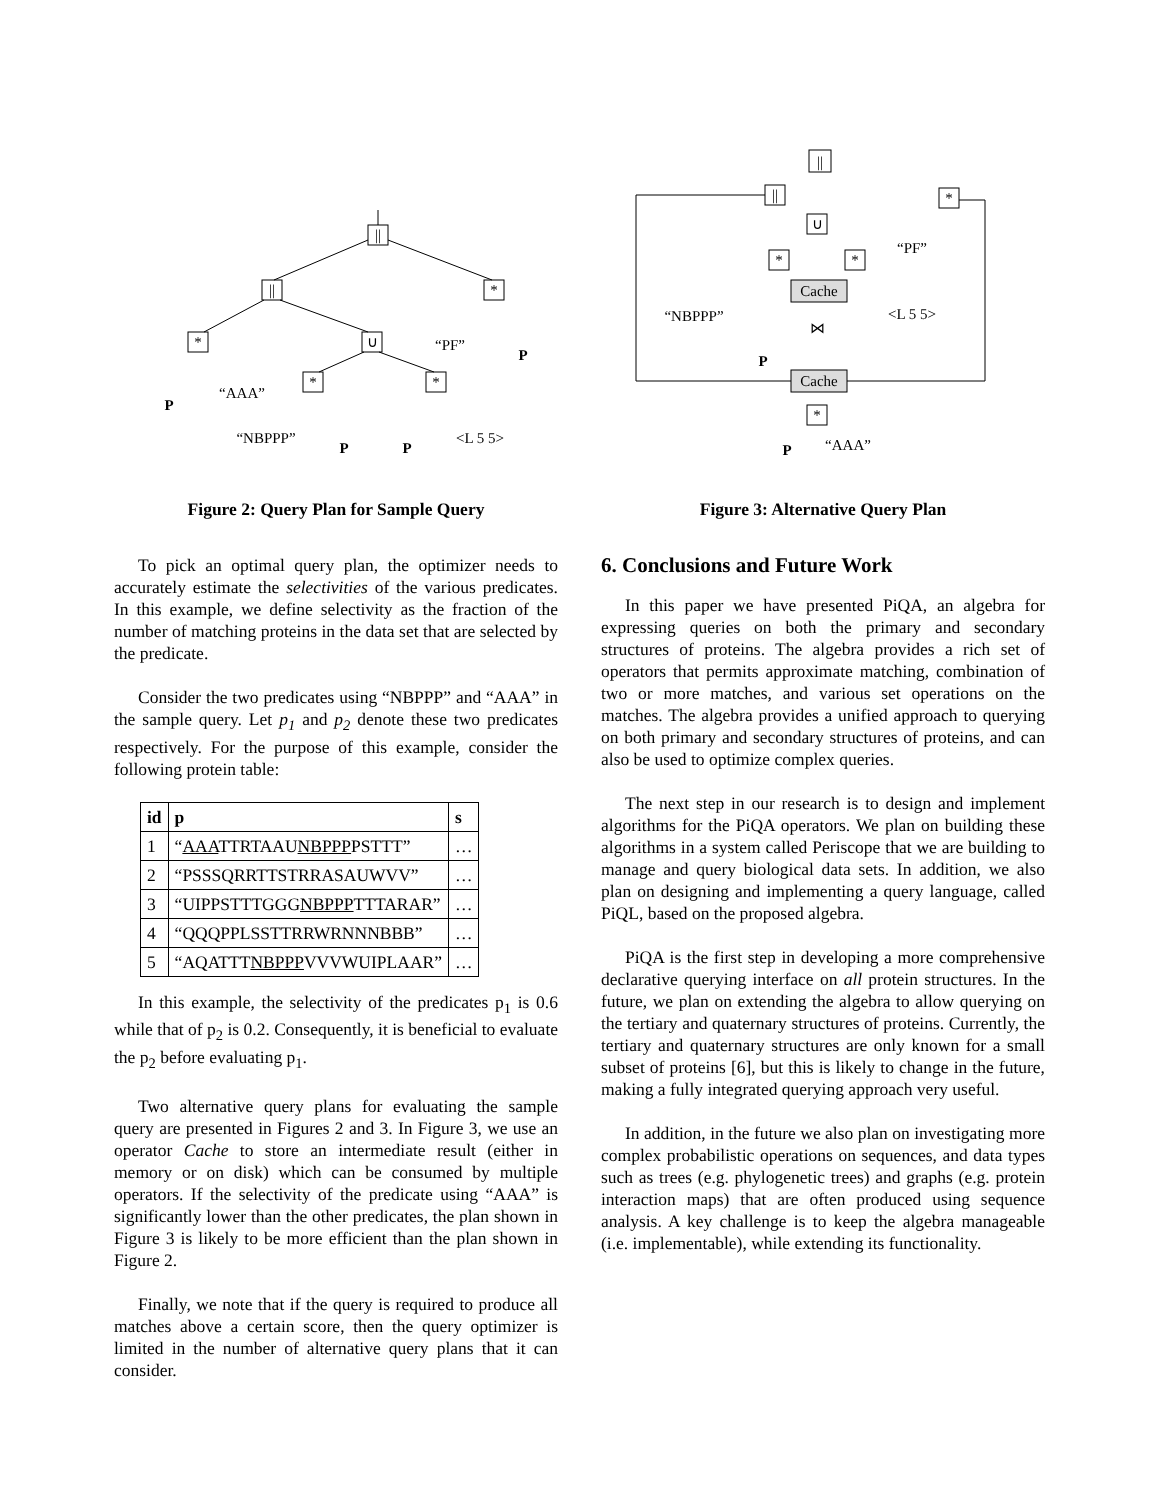||
||
*
*
∪
*
*
P
“AAA”
“PF”
P
“NBPPP”
P
P
<L 5 5>
Figure 2: Query Plan for Sample Query
To pick an optimal query plan, the optimizer needs to accurately estimate the selectivities of the various predicates. In this example, we define selectivity as the fraction of the number of matching proteins in the data set that are selected by the predicate.
Consider the two predicates using “NBPPP” and “AAA” in the sample query. Let p<sub>1</sub> and p<sub>2</sub> denote these two predicates respectively. For the purpose of this example, consider the following protein table:
| id | p | s |
| --- | --- | --- |
| 1 | “ AAA TTRTAAU NBPPP PSTTT” | … |
| 2 | “PSSSQRRTTSTRRASAUWVV” | … |
| 3 | “UIPPSTTTGGG NBPPP TTTARAR” | … |
| 4 | “QQQPPLSSTTRRWRNNNBBB” | … |
| 5 | “AQATTT NBPPP VVVWUIPLAAR” | … |
In this example, the selectivity of the predicates p<sub>1</sub> is 0.6 while that of p<sub>2</sub> is 0.2. Consequently, it is beneficial to evaluate the p<sub>2</sub> before evaluating p<sub>1</sub>.
Two alternative query plans for evaluating the sample query are presented in Figures 2 and 3. In Figure 3, we use an operator Cache to store an intermediate result (either in memory or on disk) which can be consumed by multiple operators. If the selectivity of the predicate using “AAA” is significantly lower than the other predicates, the plan shown in Figure 3 is likely to be more efficient than the plan shown in Figure 2.
Finally, we note that if the query is required to produce all matches above a certain score, then the query optimizer is limited in the number of alternative query plans that it can consider.
||
||
*
∪
*
*
“PF”
Cache
“NBPPP”
<L 5 5>
⋈
P
Cache
*
P
“AAA”
Figure 3: Alternative Query Plan
6. Conclusions and Future Work
In this paper we have presented PiQA, an algebra for expressing queries on both the primary and secondary structures of proteins. The algebra provides a rich set of operators that permits approximate matching, combination of two or more matches, and various set operations on the matches. The algebra provides a unified approach to querying on both primary and secondary structures of proteins, and can also be used to optimize complex queries.
The next step in our research is to design and implement algorithms for the PiQA operators. We plan on building these algorithms in a system called Periscope that we are building to manage and query biological data sets. In addition, we also plan on designing and implementing a query language, called PiQL, based on the proposed algebra.
PiQA is the first step in developing a more comprehensive declarative querying interface on all protein structures. In the future, we plan on extending the algebra to allow querying on the tertiary and quaternary structures of proteins. Currently, the tertiary and quaternary structures are only known for a small subset of proteins [6], but this is likely to change in the future, making a fully integrated querying approach very useful.
In addition, in the future we also plan on investigating more complex probabilistic operations on sequences, and data types such as trees (e.g. phylogenetic trees) and graphs (e.g. protein interaction maps) that are often produced using sequence analysis. A key challenge is to keep the algebra manageable (i.e. implementable), while extending its functionality.